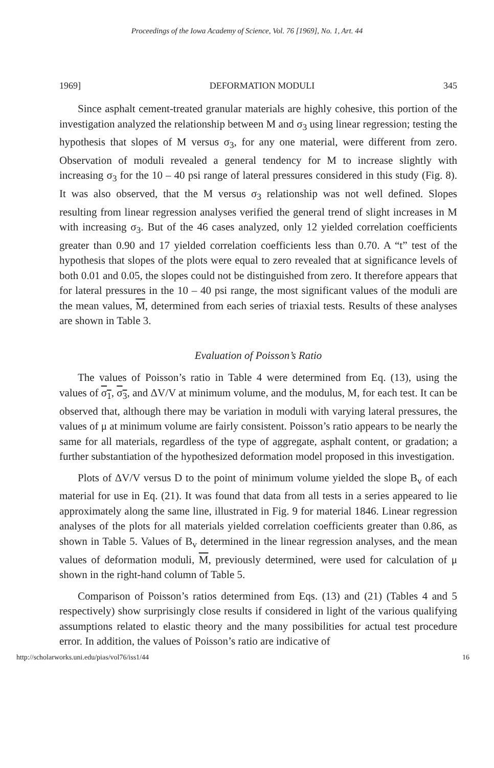Proceedings of the Iowa Academy of Science, Vol. 76 [1969], No. 1, Art. 44
1969] DEFORMATION MODULI 345
Since asphalt cement-treated granular materials are highly cohesive, this portion of the investigation analyzed the relationship between M and σ<sub>3</sub> using linear regression; testing the hypothesis that slopes of M versus σ<sub>3</sub>, for any one material, were different from zero. Observation of moduli revealed a general tendency for M to increase slightly with increasing σ<sub>3</sub> for the 10 – 40 psi range of lateral pressures considered in this study (Fig. 8). It was also observed, that the M versus σ<sub>3</sub> relationship was not well defined. Slopes resulting from linear regression analyses verified the general trend of slight increases in M with increasing σ<sub>3</sub>. But of the 46 cases analyzed, only 12 yielded correlation coefficients greater than 0.90 and 17 yielded correlation coefficients less than 0.70. A “t” test of the hypothesis that slopes of the plots were equal to zero revealed that at significance levels of both 0.01 and 0.05, the slopes could not be distinguished from zero. It therefore appears that for lateral pressures in the 10 – 40 psi range, the most significant values of the moduli are the mean values, M, determined from each series of triaxial tests. Results of these analyses are shown in Table 3.
Evaluation of Poisson’s Ratio
The values of Poisson’s ratio in Table 4 were determined from Eq. (13), using the values of σ<sub>1</sub>, σ<sub>3</sub>, and ΔV/V at minimum volume, and the modulus, M, for each test. It can be observed that, although there may be variation in moduli with varying lateral pressures, the values of μ at minimum volume are fairly consistent. Poisson’s ratio appears to be nearly the same for all materials, regardless of the type of aggregate, asphalt content, or gradation; a further substantiation of the hypothesized deformation model proposed in this investigation.
Plots of ΔV/V versus D to the point of minimum volume yielded the slope B<sub>v</sub> of each material for use in Eq. (21). It was found that data from all tests in a series appeared to lie approximately along the same line, illustrated in Fig. 9 for material 1846. Linear regression analyses of the plots for all materials yielded correlation coefficients greater than 0.86, as shown in Table 5. Values of B<sub>v</sub> determined in the linear regression analyses, and the mean values of deformation moduli, M, previously determined, were used for calculation of μ shown in the right-hand column of Table 5.
Comparison of Poisson’s ratios determined from Eqs. (13) and (21) (Tables 4 and 5 respectively) show surprisingly close results if considered in light of the various qualifying assumptions related to elastic theory and the many possibilities for actual test procedure error. In addition, the values of Poisson’s ratio are indicative of
http://scholarworks.uni.edu/pias/vol76/iss1/44 16